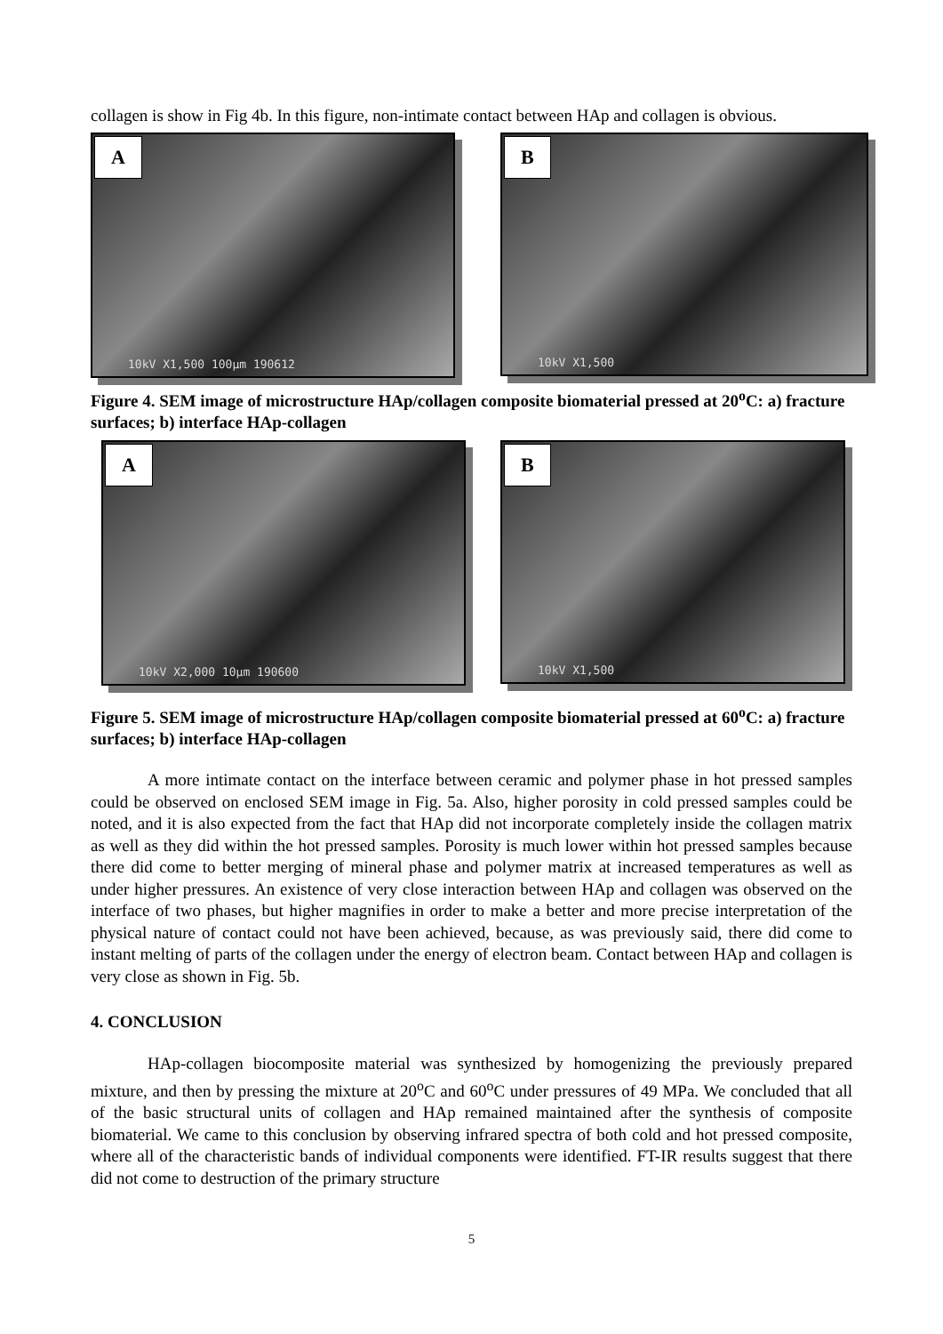collagen is show in Fig 4b. In this figure, non-intimate contact between HAp and collagen is obvious.
A
10kV X1,500 100µm 190612
B
10kV X1,500
Figure 4. SEM image of microstructure HAp/collagen composite biomaterial pressed at 20<sup>o</sup>C: a) fracture surfaces; b) interface HAp-collagen
A
10kV X2,000 10µm 190600
B
10kV X1,500
Figure 5. SEM image of microstructure HAp/collagen composite biomaterial pressed at 60<sup>o</sup>C: a) fracture surfaces; b) interface HAp-collagen
A more intimate contact on the interface between ceramic and polymer phase in hot pressed samples could be observed on enclosed SEM image in Fig. 5a. Also, higher porosity in cold pressed samples could be noted, and it is also expected from the fact that HAp did not incorporate completely inside the collagen matrix as well as they did within the hot pressed samples. Porosity is much lower within hot pressed samples because there did come to better merging of mineral phase and polymer matrix at increased temperatures as well as under higher pressures. An existence of very close interaction between HAp and collagen was observed on the interface of two phases, but higher magnifies in order to make a better and more precise interpretation of the physical nature of contact could not have been achieved, because, as was previously said, there did come to instant melting of parts of the collagen under the energy of electron beam. Contact between HAp and collagen is very close as shown in Fig. 5b.
4. CONCLUSION
HAp-collagen biocomposite material was synthesized by homogenizing the previously prepared mixture, and then by pressing the mixture at 20<sup>o</sup>C and 60<sup>o</sup>C under pressures of 49 MPa. We concluded that all of the basic structural units of collagen and HAp remained maintained after the synthesis of composite biomaterial. We came to this conclusion by observing infrared spectra of both cold and hot pressed composite, where all of the characteristic bands of individual components were identified. FT-IR results suggest that there did not come to destruction of the primary structure
5